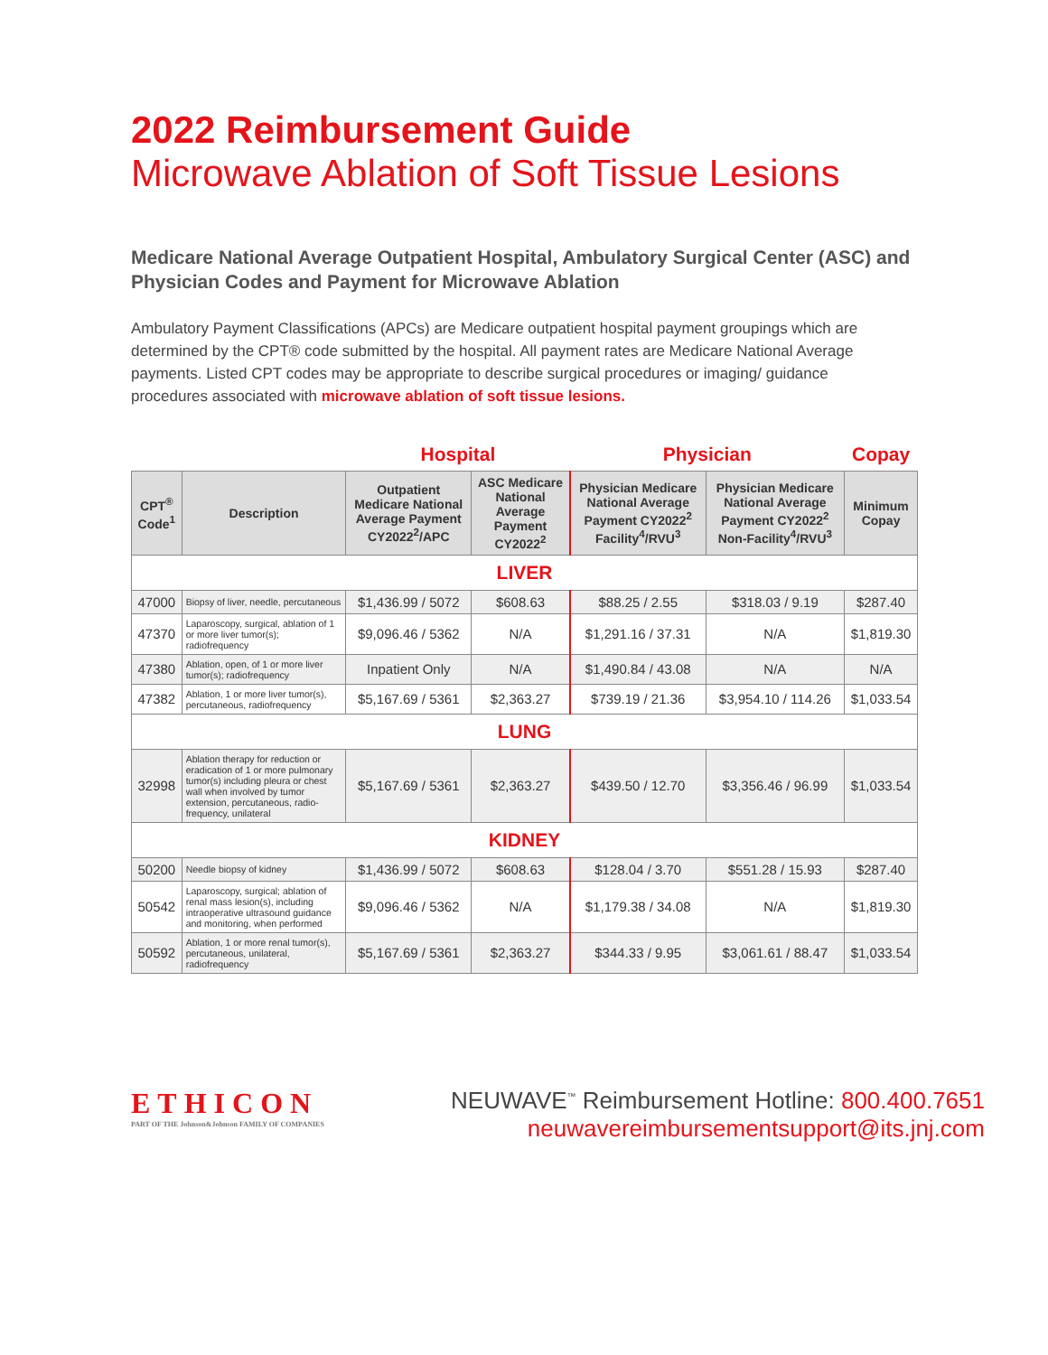2022 Reimbursement Guide
Microwave Ablation of Soft Tissue Lesions
Medicare National Average Outpatient Hospital, Ambulatory Surgical Center (ASC) and Physician Codes and Payment for Microwave Ablation
Ambulatory Payment Classifications (APCs) are Medicare outpatient hospital payment groupings which are determined by the CPT® code submitted by the hospital. All payment rates are Medicare National Average payments. Listed CPT codes may be appropriate to describe surgical procedures or imaging/ guidance procedures associated with microwave ablation of soft tissue lesions.
| | | Hospital | | Physician | | Copay |
| --- | --- | --- | --- | --- | --- | --- |
| CPT<sup>®</sup> Code<sup>1</sup> | Description | Outpatient Medicare National Average Payment CY2022<sup>2</sup>/APC | ASC Medicare National Average Payment CY2022<sup>2</sup> | Physician Medicare National Average Payment CY2022<sup>2</sup> Facility<sup>4</sup>/RVU<sup>3</sup> | Physician Medicare National Average Payment CY2022<sup>2</sup> Non-Facility<sup>4</sup>/RVU<sup>3</sup> | Minimum Copay |
| LIVER | | | | | | |
| 47000 | Biopsy of liver, needle, percutaneous | $1,436.99 / 5072 | $608.63 | $88.25 / 2.55 | $318.03 / 9.19 | $287.40 |
| 47370 | Laparoscopy, surgical, ablation of 1 or more liver tumor(s); radiofrequency | $9,096.46 / 5362 | N/A | $1,291.16 / 37.31 | N/A | $1,819.30 |
| 47380 | Ablation, open, of 1 or more liver tumor(s); radiofrequency | Inpatient Only | N/A | $1,490.84 / 43.08 | N/A | N/A |
| 47382 | Ablation, 1 or more liver tumor(s), percutaneous, radiofrequency | $5,167.69 / 5361 | $2,363.27 | $739.19 / 21.36 | $3,954.10 / 114.26 | $1,033.54 |
| LUNG | | | | | | |
| 32998 | Ablation therapy for reduction or eradication of 1 or more pulmonary tumor(s) including pleura or chest wall when involved by tumor extension, percutaneous, radio-frequency, unilateral | $5,167.69 / 5361 | $2,363.27 | $439.50 / 12.70 | $3,356.46 / 96.99 | $1,033.54 |
| KIDNEY | | | | | | |
| 50200 | Needle biopsy of kidney | $1,436.99 / 5072 | $608.63 | $128.04 / 3.70 | $551.28 / 15.93 | $287.40 |
| 50542 | Laparoscopy, surgical; ablation of renal mass lesion(s), including intraoperative ultrasound guidance and monitoring, when performed | $9,096.46 / 5362 | N/A | $1,179.38 / 34.08 | N/A | $1,819.30 |
| 50592 | Ablation, 1 or more renal tumor(s), percutaneous, unilateral, radiofrequency | $5,167.69 / 5361 | $2,363.27 | $344.33 / 9.95 | $3,061.61 / 88.47 | $1,033.54 |
ETHICON
PART OF THE Johnson&Johnson FAMILY OF COMPANIES
NEUWAVE<sup>™</sup> Reimbursement Hotline: 800.400.7651
neuwavereimbursementsupport@its.jnj.com